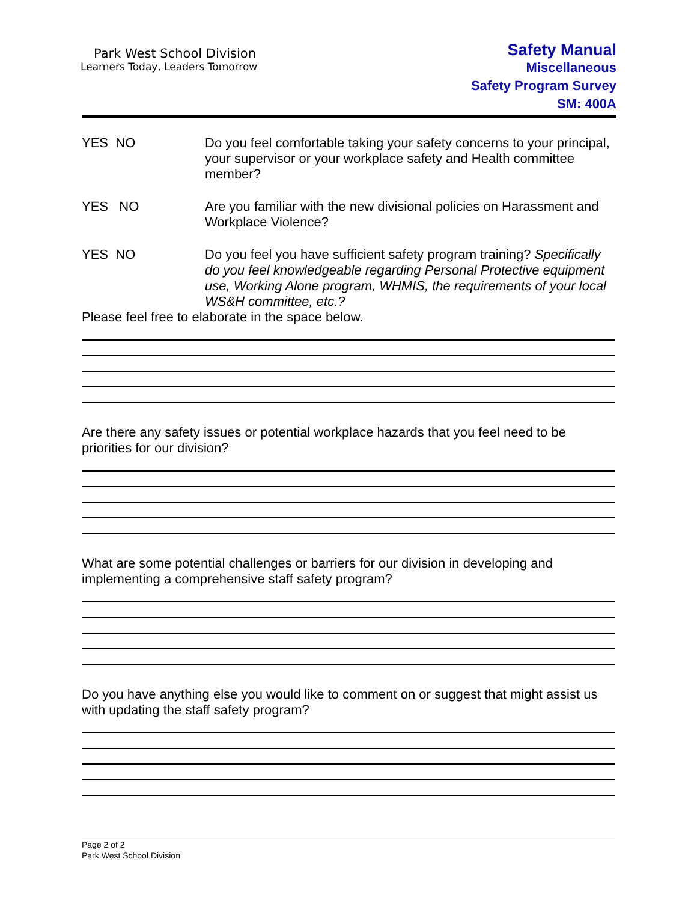Park West School Division
Learners Today, Leaders Tomorrow
Safety Manual
Miscellaneous
Safety Program Survey
SM: 400A
YES NO Do you feel comfortable taking your safety concerns to your principal, your supervisor or your workplace safety and Health committee member?
YES NO Are you familiar with the new divisional policies on Harassment and Workplace Violence?
YES NO Do you feel you have sufficient safety program training? Specifically do you feel knowledgeable regarding Personal Protective equipment use, Working Alone program, WHMIS, the requirements of your local WS&H committee, etc.?
Please feel free to elaborate in the space below.
Are there any safety issues or potential workplace hazards that you feel need to be priorities for our division?
What are some potential challenges or barriers for our division in developing and implementing a comprehensive staff safety program?
Do you have anything else you would like to comment on or suggest that might assist us with updating the staff safety program?
Page 2 of 2
Park West School Division